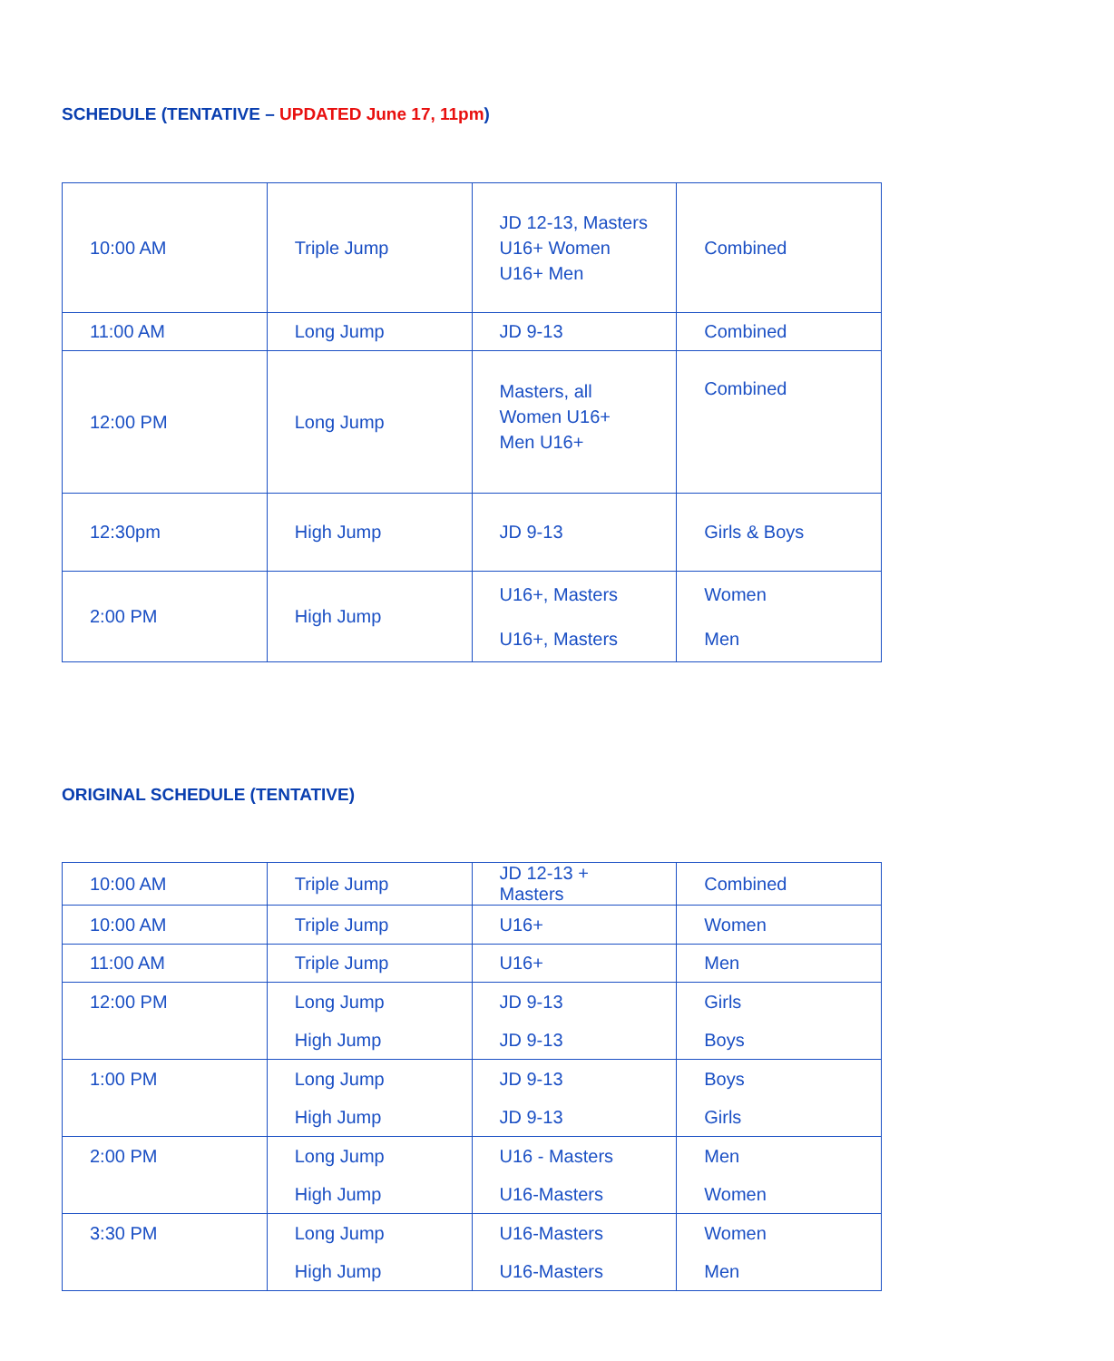SCHEDULE (TENTATIVE – UPDATED June 17, 11pm)
| 10:00 AM | Triple Jump | JD 12-13, Masters U16+ Women U16+ Men | Combined |
| 11:00 AM | Long Jump | JD 9-13 | Combined |
| 12:00 PM | Long Jump | Masters, all Women U16+ Men U16+ | Combined |
| 12:30pm | High Jump | JD 9-13 | Girls & Boys |
| 2:00 PM | High Jump | U16+, Masters U16+, Masters | Women Men |
ORIGINAL SCHEDULE (TENTATIVE)
| 10:00 AM | Triple Jump | JD 12-13 + Masters | Combined |
| 10:00 AM | Triple Jump | U16+ | Women |
| 11:00 AM | Triple Jump | U16+ | Men |
| 12:00 PM | Long Jump High Jump | JD 9-13 JD 9-13 | Girls Boys |
| 1:00 PM | Long Jump High Jump | JD 9-13 JD 9-13 | Boys Girls |
| 2:00 PM | Long Jump High Jump | U16 - Masters U16-Masters | Men Women |
| 3:30 PM | Long Jump High Jump | U16-Masters U16-Masters | Women Men |